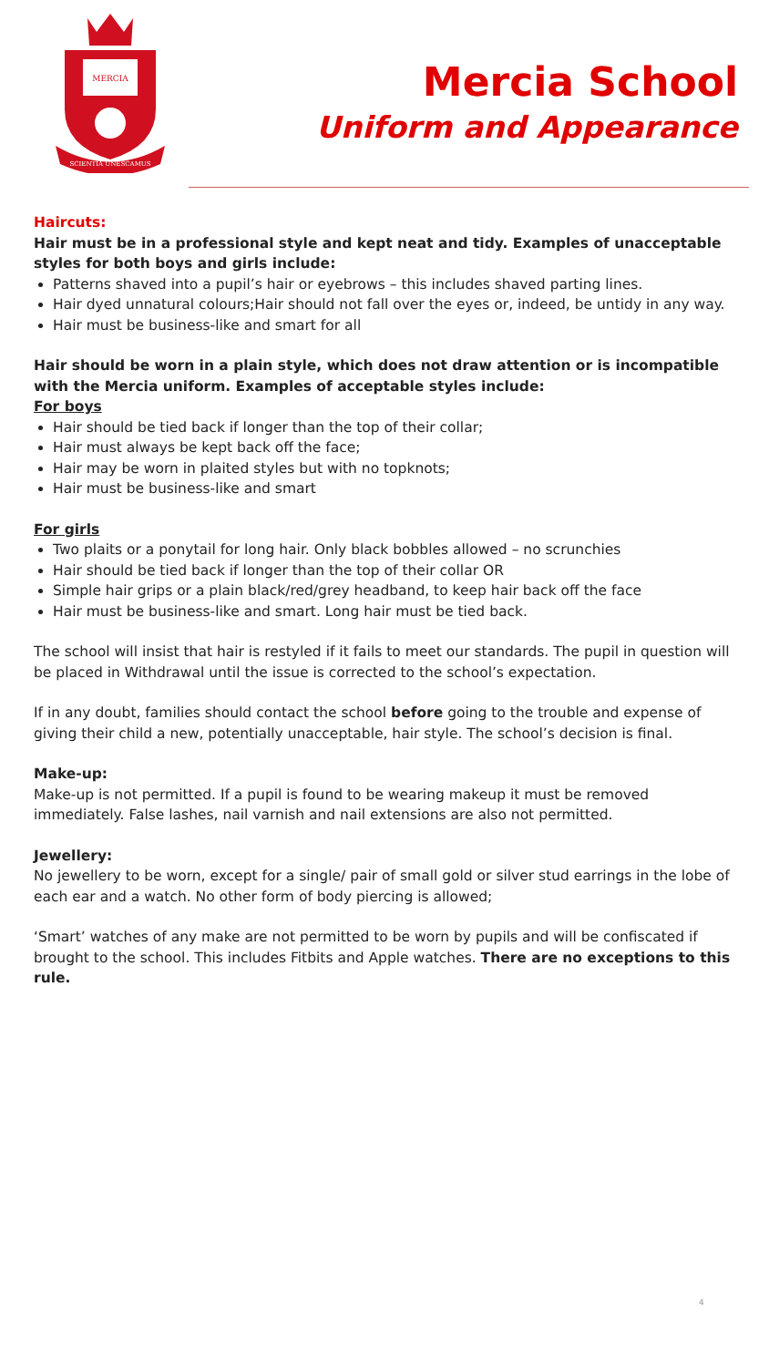MERCIA
SCIENTIA UNESCAMUS
Mercia School
Uniform and Appearance
Haircuts:
Hair must be in a professional style and kept neat and tidy. Examples of unacceptable styles for both boys and girls include:
Patterns shaved into a pupil’s hair or eyebrows – this includes shaved parting lines.
Hair dyed unnatural colours;Hair should not fall over the eyes or, indeed, be untidy in any way.
Hair must be business-like and smart for all
Hair should be worn in a plain style, which does not draw attention or is incompatible with the Mercia uniform. Examples of acceptable styles include:
For boys
Hair should be tied back if longer than the top of their collar;
Hair must always be kept back off the face;
Hair may be worn in plaited styles but with no topknots;
Hair must be business-like and smart
For girls
Two plaits or a ponytail for long hair. Only black bobbles allowed – no scrunchies
Hair should be tied back if longer than the top of their collar OR
Simple hair grips or a plain black/red/grey headband, to keep hair back off the face
Hair must be business-like and smart. Long hair must be tied back.
The school will insist that hair is restyled if it fails to meet our standards. The pupil in question will be placed in Withdrawal until the issue is corrected to the school’s expectation.
If in any doubt, families should contact the school before going to the trouble and expense of giving their child a new, potentially unacceptable, hair style. The school’s decision is final.
Make-up:
Make-up is not permitted. If a pupil is found to be wearing makeup it must be removed immediately. False lashes, nail varnish and nail extensions are also not permitted.
Jewellery:
No jewellery to be worn, except for a single/ pair of small gold or silver stud earrings in the lobe of each ear and a watch. No other form of body piercing is allowed;
‘Smart’ watches of any make are not permitted to be worn by pupils and will be confiscated if brought to the school. This includes Fitbits and Apple watches. There are no exceptions to this rule.
4